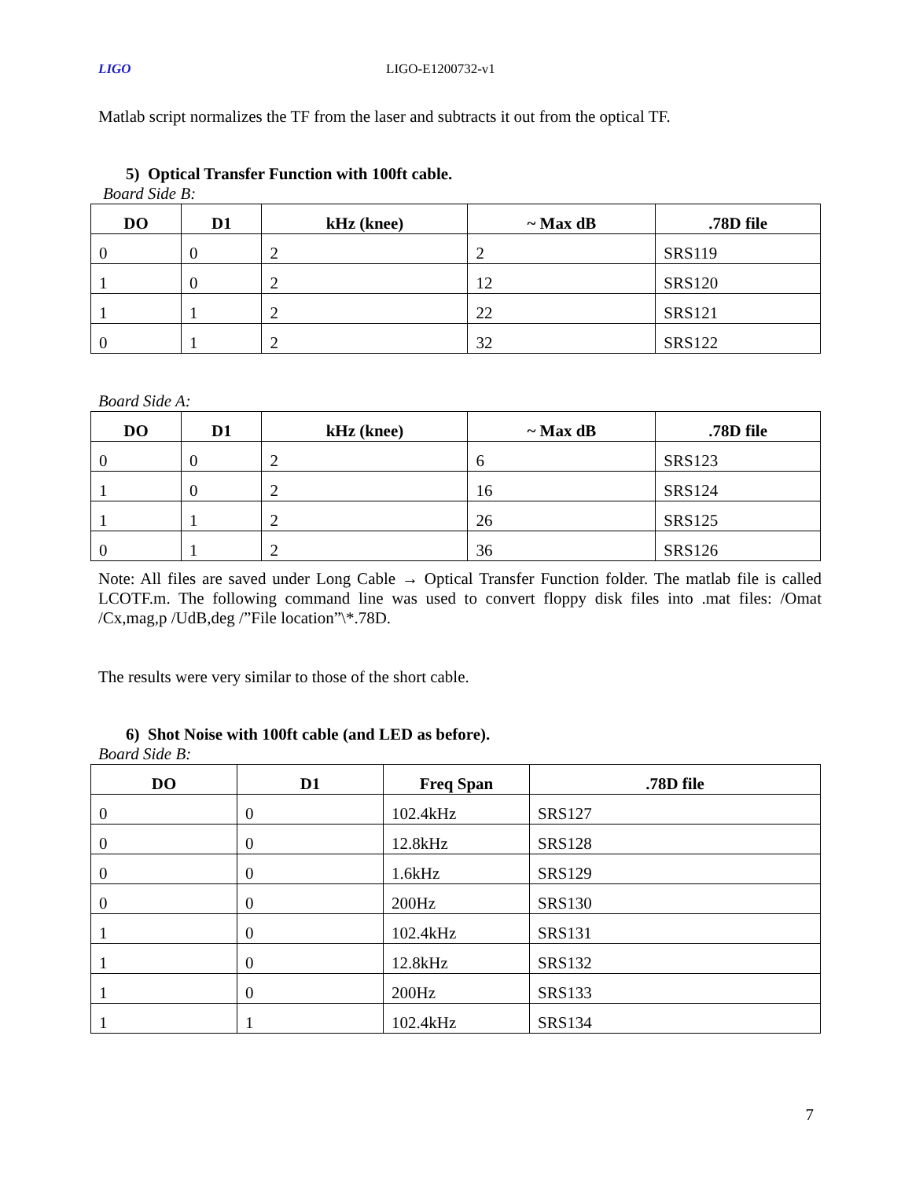LIGO LIGO-E1200732-v1
Matlab script normalizes the TF from the laser and subtracts it out from the optical TF.
5) Optical Transfer Function with 100ft cable.
Board Side B:
| DO | D1 | kHz (knee) | ~ Max dB | .78D file |
| --- | --- | --- | --- | --- |
| 0 | 0 | 2 | 2 | SRS119 |
| 1 | 0 | 2 | 12 | SRS120 |
| 1 | 1 | 2 | 22 | SRS121 |
| 0 | 1 | 2 | 32 | SRS122 |
Board Side A:
| DO | D1 | kHz (knee) | ~ Max dB | .78D file |
| --- | --- | --- | --- | --- |
| 0 | 0 | 2 | 6 | SRS123 |
| 1 | 0 | 2 | 16 | SRS124 |
| 1 | 1 | 2 | 26 | SRS125 |
| 0 | 1 | 2 | 36 | SRS126 |
Note: All files are saved under Long Cable → Optical Transfer Function folder. The matlab file is called LCOTF.m. The following command line was used to convert floppy disk files into .mat files: /Omat /Cx,mag,p /UdB,deg /”File location”\*.78D.
The results were very similar to those of the short cable.
6) Shot Noise with 100ft cable (and LED as before).
Board Side B:
| DO | D1 | Freq Span | .78D file |
| --- | --- | --- | --- |
| 0 | 0 | 102.4kHz | SRS127 |
| 0 | 0 | 12.8kHz | SRS128 |
| 0 | 0 | 1.6kHz | SRS129 |
| 0 | 0 | 200Hz | SRS130 |
| 1 | 0 | 102.4kHz | SRS131 |
| 1 | 0 | 12.8kHz | SRS132 |
| 1 | 0 | 200Hz | SRS133 |
| 1 | 1 | 102.4kHz | SRS134 |
7